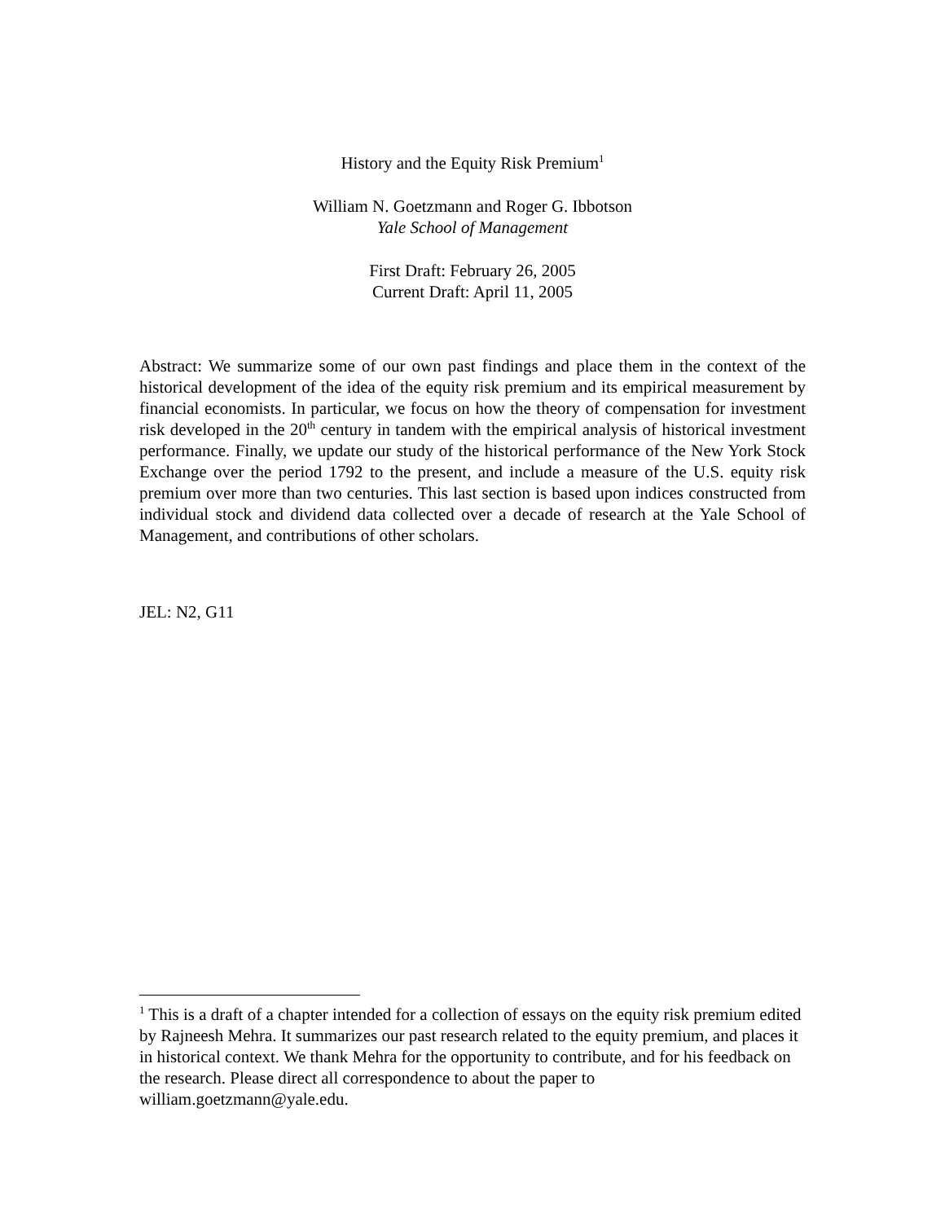History and the Equity Risk Premium<sup>1</sup>
William N. Goetzmann and Roger G. Ibbotson
Yale School of Management
First Draft: February 26, 2005
Current Draft: April 11, 2005
Abstract: We summarize some of our own past findings and place them in the context of the historical development of the idea of the equity risk premium and its empirical measurement by financial economists. In particular, we focus on how the theory of compensation for investment risk developed in the 20<sup>th</sup> century in tandem with the empirical analysis of historical investment performance. Finally, we update our study of the historical performance of the New York Stock Exchange over the period 1792 to the present, and include a measure of the U.S. equity risk premium over more than two centuries. This last section is based upon indices constructed from individual stock and dividend data collected over a decade of research at the Yale School of Management, and contributions of other scholars.
JEL: N2, G11
<sup>1</sup> This is a draft of a chapter intended for a collection of essays on the equity risk premium edited by Rajneesh Mehra. It summarizes our past research related to the equity premium, and places it in historical context. We thank Mehra for the opportunity to contribute, and for his feedback on the research. Please direct all correspondence to about the paper to william.goetzmann@yale.edu.